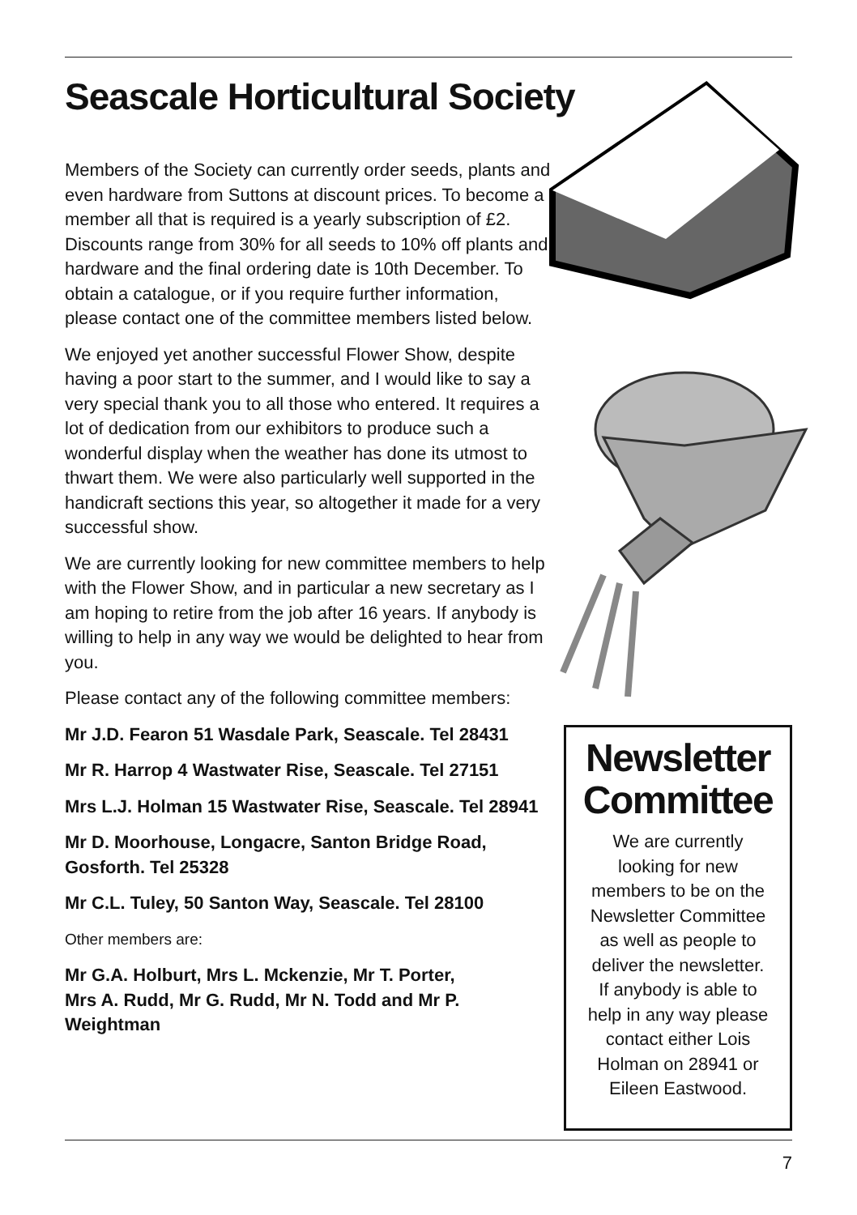Seascale Horticultural Society
Members of the Society can currently order seeds, plants and even hardware from Suttons at discount prices. To become a member all that is required is a yearly subscription of £2. Discounts range from 30% for all seeds to 10% off plants and hardware and the final ordering date is 10th December. To obtain a catalogue, or if you require further information, please contact one of the committee members listed below.
We enjoyed yet another successful Flower Show, despite having a poor start to the summer, and I would like to say a very special thank you to all those who entered. It requires a lot of dedication from our exhibitors to produce such a wonderful display when the weather has done its utmost to thwart them. We were also particularly well supported in the handicraft sections this year, so altogether it made for a very successful show.
We are currently looking for new committee members to help with the Flower Show, and in particular a new secretary as I am hoping to retire from the job after 16 years. If anybody is willing to help in any way we would be delighted to hear from you.
Please contact any of the following committee members:
Mr J.D. Fearon 51 Wasdale Park, Seascale. Tel 28431
Mr R. Harrop 4 Wastwater Rise, Seascale. Tel 27151
Mrs L.J. Holman 15 Wastwater Rise, Seascale. Tel 28941
Mr D. Moorhouse, Longacre, Santon Bridge Road, Gosforth. Tel 25328
Mr C.L. Tuley, 50 Santon Way, Seascale. Tel 28100
Other members are:
Mr G.A. Holburt, Mrs L. Mckenzie, Mr T. Porter,
Mrs A. Rudd, Mr G. Rudd, Mr N. Todd and Mr P. Weightman
Newsletter Committee
We are currently
looking for new
members to be on the
Newsletter Committee
as well as people to
deliver the newsletter.
If anybody is able to
help in any way please
contact either Lois
Holman on 28941 or
Eileen Eastwood.
7